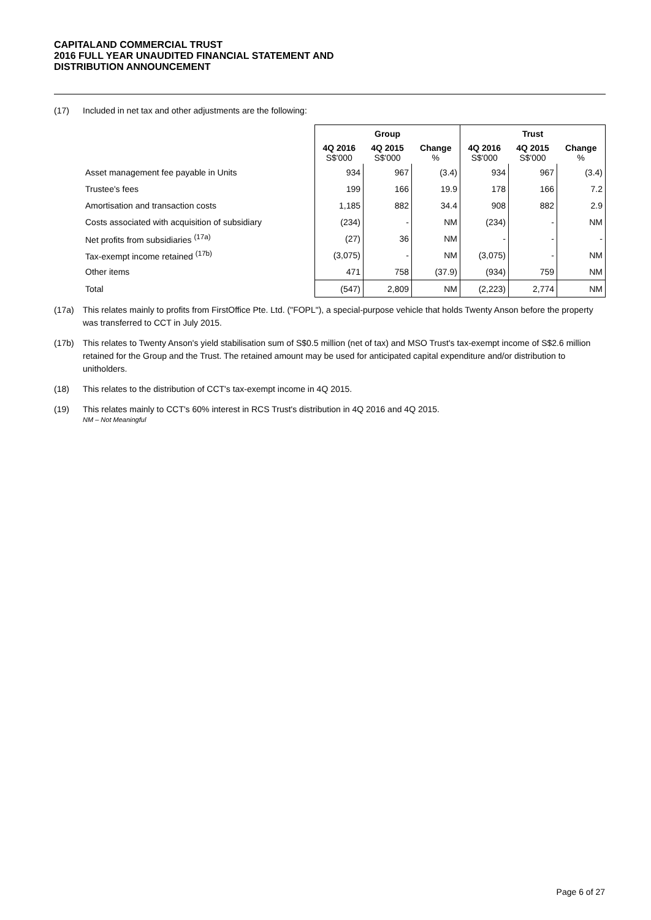CAPITALAND COMMERCIAL TRUST
2016 FULL YEAR UNAUDITED FINANCIAL STATEMENT AND
DISTRIBUTION ANNOUNCEMENT
(17) Included in net tax and other adjustments are the following:
| | Group | | | Trust | | |
| --- | --- | --- | --- | --- | --- | --- |
| | 4Q 2016 S$'000 | 4Q 2015 S$'000 | Change % | 4Q 2016 S$'000 | 4Q 2015 S$'000 | Change % |
| Asset management fee payable in Units | 934 | 967 | (3.4) | 934 | 967 | (3.4) |
| Trustee's fees | 199 | 166 | 19.9 | 178 | 166 | 7.2 |
| Amortisation and transaction costs | 1,185 | 882 | 34.4 | 908 | 882 | 2.9 |
| Costs associated with acquisition of subsidiary | (234) | - | NM | (234) | - | NM |
| Net profits from subsidiaries <sup>(17a)</sup> | (27) | 36 | NM | - | - | - |
| Tax-exempt income retained <sup>(17b)</sup> | (3,075) | - | NM | (3,075) | - | NM |
| Other items | 471 | 758 | (37.9) | (934) | 759 | NM |
| Total | (547) | 2,809 | NM | (2,223) | 2,774 | NM |
(17a) This relates mainly to profits from FirstOffice Pte. Ltd. ("FOPL"), a special-purpose vehicle that holds Twenty Anson before the property was transferred to CCT in July 2015.
(17b) This relates to Twenty Anson's yield stabilisation sum of S$0.5 million (net of tax) and MSO Trust's tax-exempt income of S$2.6 million retained for the Group and the Trust. The retained amount may be used for anticipated capital expenditure and/or distribution to unitholders.
(18) This relates to the distribution of CCT's tax-exempt income in 4Q 2015.
(19) This relates mainly to CCT's 60% interest in RCS Trust's distribution in 4Q 2016 and 4Q 2015.
NM – Not Meaningful
Page 6 of 27